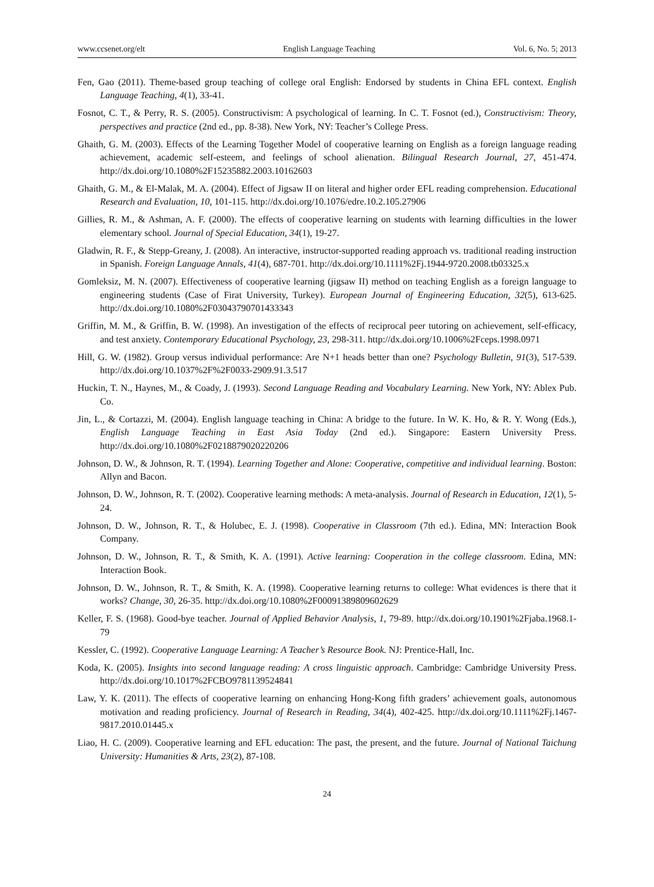www.ccsenet.org/elt English Language Teaching Vol. 6, No. 5; 2013
Fen, Gao (2011). Theme-based group teaching of college oral English: Endorsed by students in China EFL context. English Language Teaching, 4(1), 33-41.
Fosnot, C. T., & Perry, R. S. (2005). Constructivism: A psychological of learning. In C. T. Fosnot (ed.), Constructivism: Theory, perspectives and practice (2nd ed., pp. 8-38). New York, NY: Teacher’s College Press.
Ghaith, G. M. (2003). Effects of the Learning Together Model of cooperative learning on English as a foreign language reading achievement, academic self-esteem, and feelings of school alienation. Bilingual Research Journal, 27, 451-474. http://dx.doi.org/10.1080%2F15235882.2003.10162603
Ghaith, G. M., & El-Malak, M. A. (2004). Effect of Jigsaw II on literal and higher order EFL reading comprehension. Educational Research and Evaluation, 10, 101-115. http://dx.doi.org/10.1076/edre.10.2.105.27906
Gillies, R. M., & Ashman, A. F. (2000). The effects of cooperative learning on students with learning difficulties in the lower elementary school. Journal of Special Education, 34(1), 19-27.
Gladwin, R. F., & Stepp-Greany, J. (2008). An interactive, instructor-supported reading approach vs. traditional reading instruction in Spanish. Foreign Language Annals, 41(4), 687-701. http://dx.doi.org/10.1111%2Fj.1944-9720.2008.tb03325.x
Gomleksiz, M. N. (2007). Effectiveness of cooperative learning (jigsaw II) method on teaching English as a foreign language to engineering students (Case of Firat University, Turkey). European Journal of Engineering Education, 32(5), 613-625. http://dx.doi.org/10.1080%2F03043790701433343
Griffin, M. M., & Griffin, B. W. (1998). An investigation of the effects of reciprocal peer tutoring on achievement, self-efficacy, and test anxiety. Contemporary Educational Psychology, 23, 298-311. http://dx.doi.org/10.1006%2Fceps.1998.0971
Hill, G. W. (1982). Group versus individual performance: Are N+1 heads better than one? Psychology Bulletin, 91(3), 517-539. http://dx.doi.org/10.1037%2F%2F0033-2909.91.3.517
Huckin, T. N., Haynes, M., & Coady, J. (1993). Second Language Reading and Vocabulary Learning. New York, NY: Ablex Pub. Co.
Jin, L., & Cortazzi, M. (2004). English language teaching in China: A bridge to the future. In W. K. Ho, & R. Y. Wong (Eds.), English Language Teaching in East Asia Today (2nd ed.). Singapore: Eastern University Press. http://dx.doi.org/10.1080%2F0218879020220206
Johnson, D. W., & Johnson, R. T. (1994). Learning Together and Alone: Cooperative, competitive and individual learning. Boston: Allyn and Bacon.
Johnson, D. W., Johnson, R. T. (2002). Cooperative learning methods: A meta-analysis. Journal of Research in Education, 12(1), 5-24.
Johnson, D. W., Johnson, R. T., & Holubec, E. J. (1998). Cooperative in Classroom (7th ed.). Edina, MN: Interaction Book Company.
Johnson, D. W., Johnson, R. T., & Smith, K. A. (1991). Active learning: Cooperation in the college classroom. Edina, MN: Interaction Book.
Johnson, D. W., Johnson, R. T., & Smith, K. A. (1998). Cooperative learning returns to college: What evidences is there that it works? Change, 30, 26-35. http://dx.doi.org/10.1080%2F00091389809602629
Keller, F. S. (1968). Good-bye teacher. Journal of Applied Behavior Analysis, 1, 79-89. http://dx.doi.org/10.1901%2Fjaba.1968.1-79
Kessler, C. (1992). Cooperative Language Learning: A Teacher’s Resource Book. NJ: Prentice-Hall, Inc.
Koda, K. (2005). Insights into second language reading: A cross linguistic approach. Cambridge: Cambridge University Press. http://dx.doi.org/10.1017%2FCBO9781139524841
Law, Y. K. (2011). The effects of cooperative learning on enhancing Hong-Kong fifth graders’ achievement goals, autonomous motivation and reading proficiency. Journal of Research in Reading, 34(4), 402-425. http://dx.doi.org/10.1111%2Fj.1467-9817.2010.01445.x
Liao, H. C. (2009). Cooperative learning and EFL education: The past, the present, and the future. Journal of National Taichung University: Humanities & Arts, 23(2), 87-108.
24